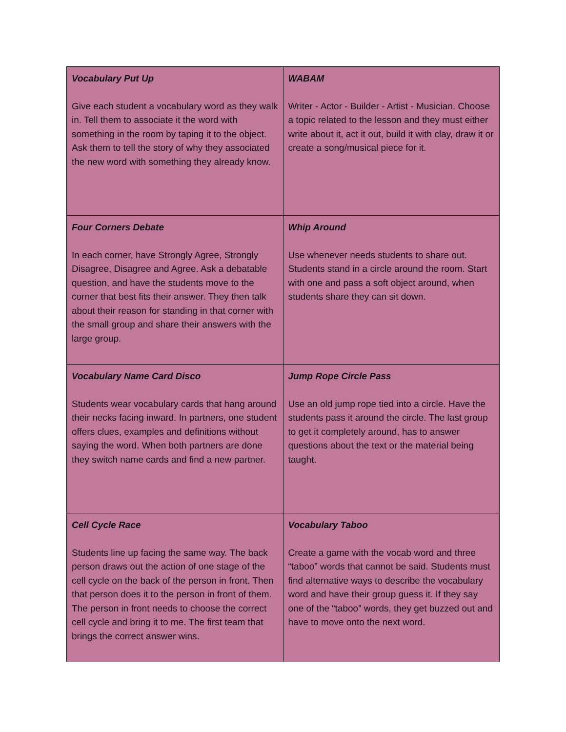| Vocabulary Put Up Give each student a vocabulary word as they walk in. Tell them to associate it the word with something in the room by taping it to the object. Ask them to tell the story of why they associated the new word with something they already know. | WABAM Writer - Actor - Builder - Artist - Musician. Choose a topic related to the lesson and they must either write about it, act it out, build it with clay, draw it or create a song/musical piece for it. |
| Four Corners Debate In each corner, have Strongly Agree, Strongly Disagree, Disagree and Agree. Ask a debatable question, and have the students move to the corner that best fits their answer. They then talk about their reason for standing in that corner with the small group and share their answers with the large group. | Whip Around Use whenever needs students to share out. Students stand in a circle around the room. Start with one and pass a soft object around, when students share they can sit down. |
| Vocabulary Name Card Disco Students wear vocabulary cards that hang around their necks facing inward. In partners, one student offers clues, examples and definitions without saying the word. When both partners are done they switch name cards and find a new partner. | Jump Rope Circle Pass Use an old jump rope tied into a circle. Have the students pass it around the circle. The last group to get it completely around, has to answer questions about the text or the material being taught. |
| Cell Cycle Race Students line up facing the same way. The back person draws out the action of one stage of the cell cycle on the back of the person in front. Then that person does it to the person in front of them. The person in front needs to choose the correct cell cycle and bring it to me. The first team that brings the correct answer wins. | Vocabulary Taboo Create a game with the vocab word and three “taboo” words that cannot be said. Students must find alternative ways to describe the vocabulary word and have their group guess it. If they say one of the “taboo” words, they get buzzed out and have to move onto the next word. |